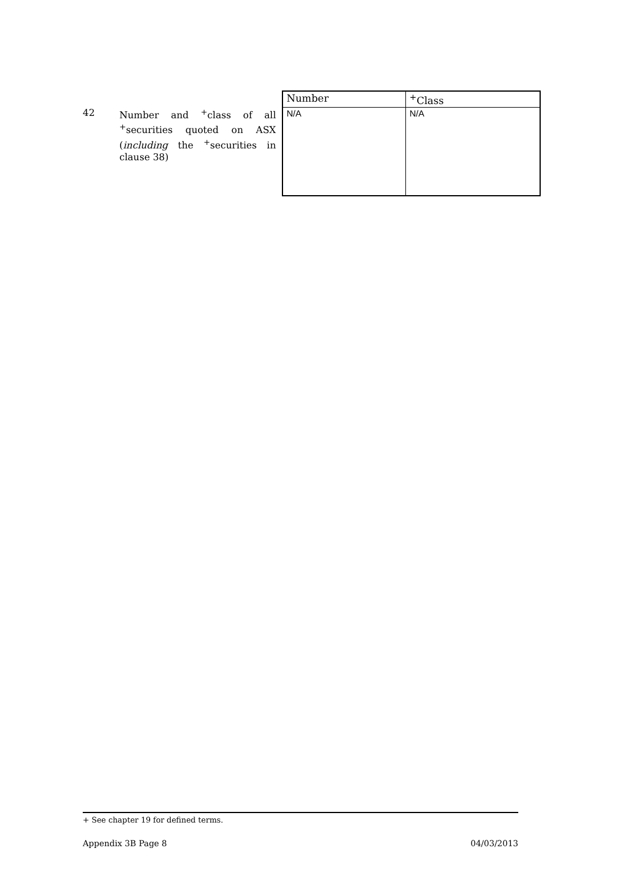42
Number and <sup>+</sup>class of all <sup>+</sup>securities quoted on ASX (including the <sup>+</sup>securities in clause 38)
| Number | <sup>+</sup>Class |
| --- | --- |
| N/A | N/A |
+ See chapter 19 for defined terms.
Appendix 3B Page 8 04/03/2013